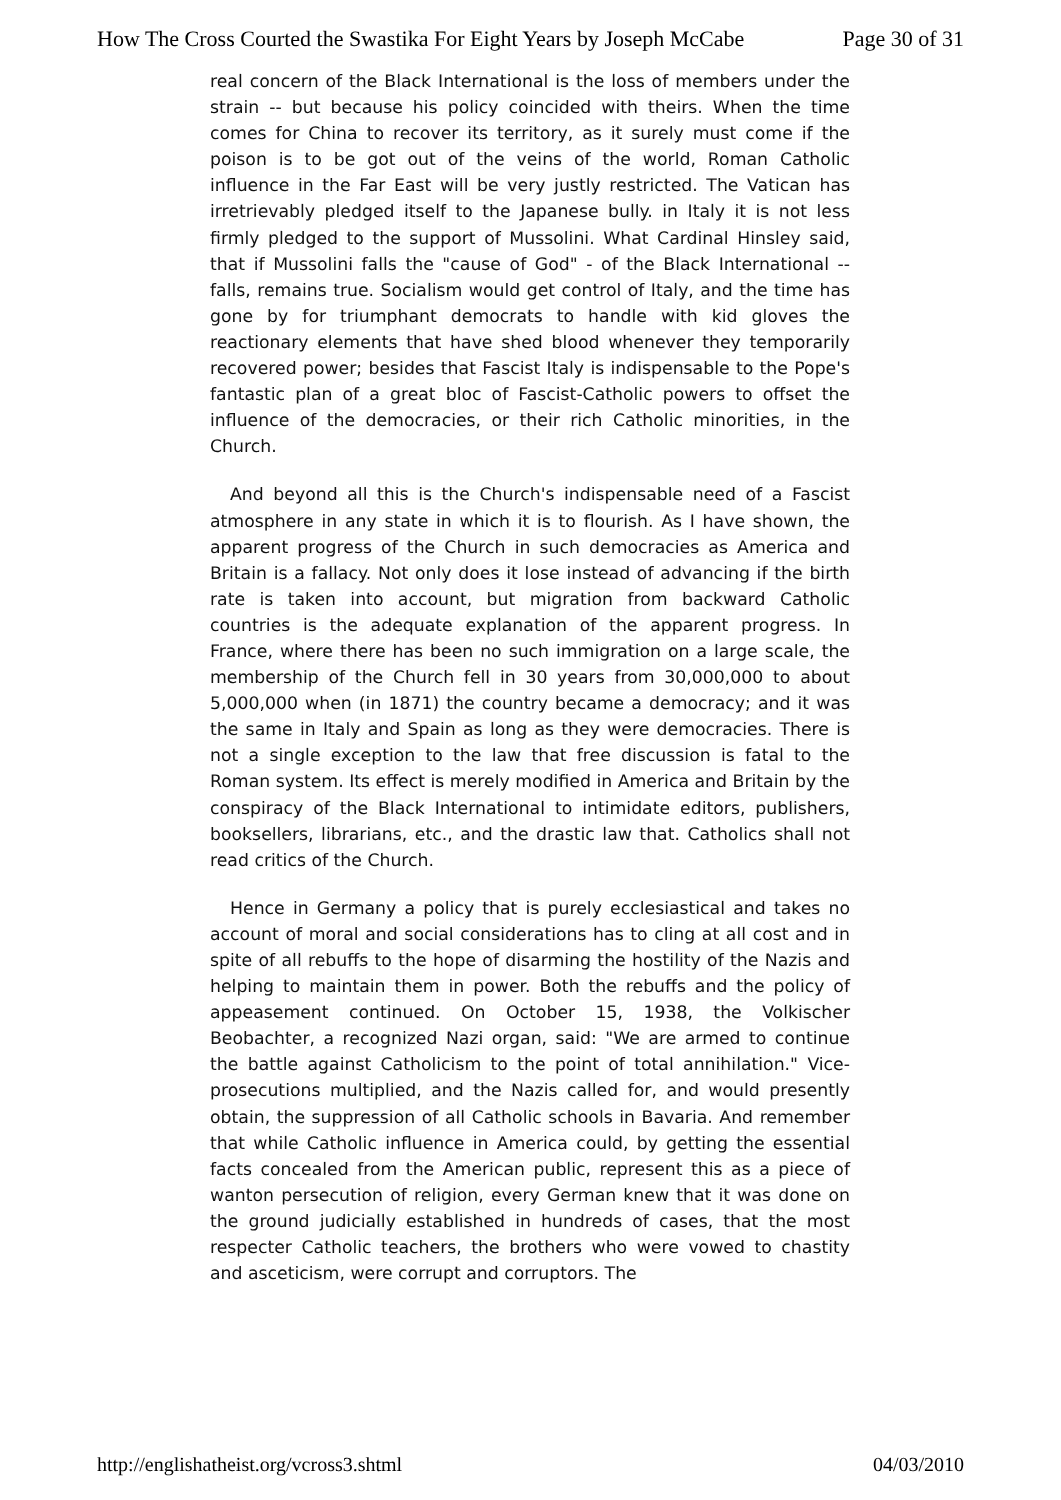How The Cross Courted the Swastika For Eight Years by Joseph McCabe Page 30 of 31
real concern of the Black International is the loss of members under the strain -- but because his policy coincided with theirs. When the time comes for China to recover its territory, as it surely must come if the poison is to be got out of the veins of the world, Roman Catholic influence in the Far East will be very justly restricted. The Vatican has irretrievably pledged itself to the Japanese bully. in Italy it is not less firmly pledged to the support of Mussolini. What Cardinal Hinsley said, that if Mussolini falls the "cause of God" - of the Black International -- falls, remains true. Socialism would get control of Italy, and the time has gone by for triumphant democrats to handle with kid gloves the reactionary elements that have shed blood whenever they temporarily recovered power; besides that Fascist Italy is indispensable to the Pope's fantastic plan of a great bloc of Fascist-Catholic powers to offset the influence of the democracies, or their rich Catholic minorities, in the Church.
And beyond all this is the Church's indispensable need of a Fascist atmosphere in any state in which it is to flourish. As I have shown, the apparent progress of the Church in such democracies as America and Britain is a fallacy. Not only does it lose instead of advancing if the birth rate is taken into account, but migration from backward Catholic countries is the adequate explanation of the apparent progress. In France, where there has been no such immigration on a large scale, the membership of the Church fell in 30 years from 30,000,000 to about 5,000,000 when (in 1871) the country became a democracy; and it was the same in Italy and Spain as long as they were democracies. There is not a single exception to the law that free discussion is fatal to the Roman system. Its effect is merely modified in America and Britain by the conspiracy of the Black International to intimidate editors, publishers, booksellers, librarians, etc., and the drastic law that. Catholics shall not read critics of the Church.
Hence in Germany a policy that is purely ecclesiastical and takes no account of moral and social considerations has to cling at all cost and in spite of all rebuffs to the hope of disarming the hostility of the Nazis and helping to maintain them in power. Both the rebuffs and the policy of appeasement continued. On October 15, 1938, the Volkischer Beobachter, a recognized Nazi organ, said: "We are armed to continue the battle against Catholicism to the point of total annihilation." Vice-prosecutions multiplied, and the Nazis called for, and would presently obtain, the suppression of all Catholic schools in Bavaria. And remember that while Catholic influence in America could, by getting the essential facts concealed from the American public, represent this as a piece of wanton persecution of religion, every German knew that it was done on the ground judicially established in hundreds of cases, that the most respecter Catholic teachers, the brothers who were vowed to chastity and asceticism, were corrupt and corruptors. The
http://englishatheist.org/vcross3.shtml 04/03/2010